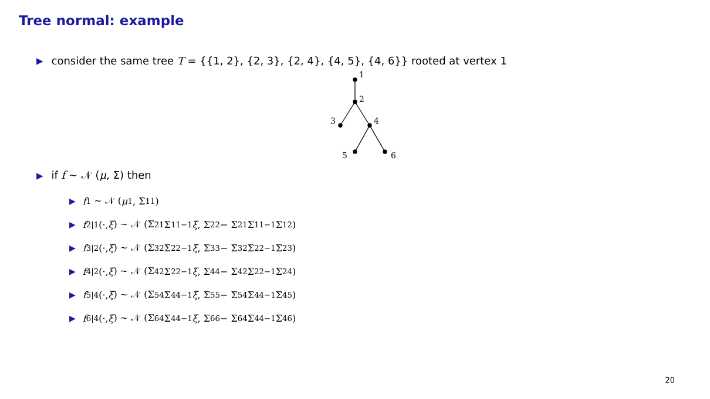Tree normal: example
▶ consider the same tree T = {{1, 2}, {2, 3}, {2, 4}, {4, 5}, {4, 6}} rooted at vertex 1
1
2
3
4
5
6
▶ if f ∼ 𝒩 (μ, Σ) then
▶ f<sub>1</sub> ∼ 𝒩 (μ<sub>1</sub>, Σ<sub>11</sub>)
▶ f<sub>2|1</sub>(·, ξ) ∼ 𝒩 (Σ<sub>21</sub>Σ<sub>11</sub><sup>−1</sup> ξ, Σ<sub>22</sub> − Σ<sub>21</sub>Σ<sub>11</sub><sup>−1</sup>Σ<sub>12</sub>)
▶ f<sub>3|2</sub>(·, ξ) ∼ 𝒩 (Σ<sub>32</sub>Σ<sub>22</sub><sup>−1</sup> ξ, Σ<sub>33</sub> − Σ<sub>32</sub>Σ<sub>22</sub><sup>−1</sup>Σ<sub>23</sub>)
▶ f<sub>4|2</sub>(·, ξ) ∼ 𝒩 (Σ<sub>42</sub>Σ<sub>22</sub><sup>−1</sup> ξ, Σ<sub>44</sub> − Σ<sub>42</sub>Σ<sub>22</sub><sup>−1</sup>Σ<sub>24</sub>)
▶ f<sub>5|4</sub>(·, ξ) ∼ 𝒩 (Σ<sub>54</sub>Σ<sub>44</sub><sup>−1</sup> ξ, Σ<sub>55</sub> − Σ<sub>54</sub>Σ<sub>44</sub><sup>−1</sup>Σ<sub>45</sub>)
▶ f<sub>6|4</sub>(·, ξ) ∼ 𝒩 (Σ<sub>64</sub>Σ<sub>44</sub><sup>−1</sup> ξ, Σ<sub>66</sub> − Σ<sub>64</sub>Σ<sub>44</sub><sup>−1</sup>Σ<sub>46</sub>)
20